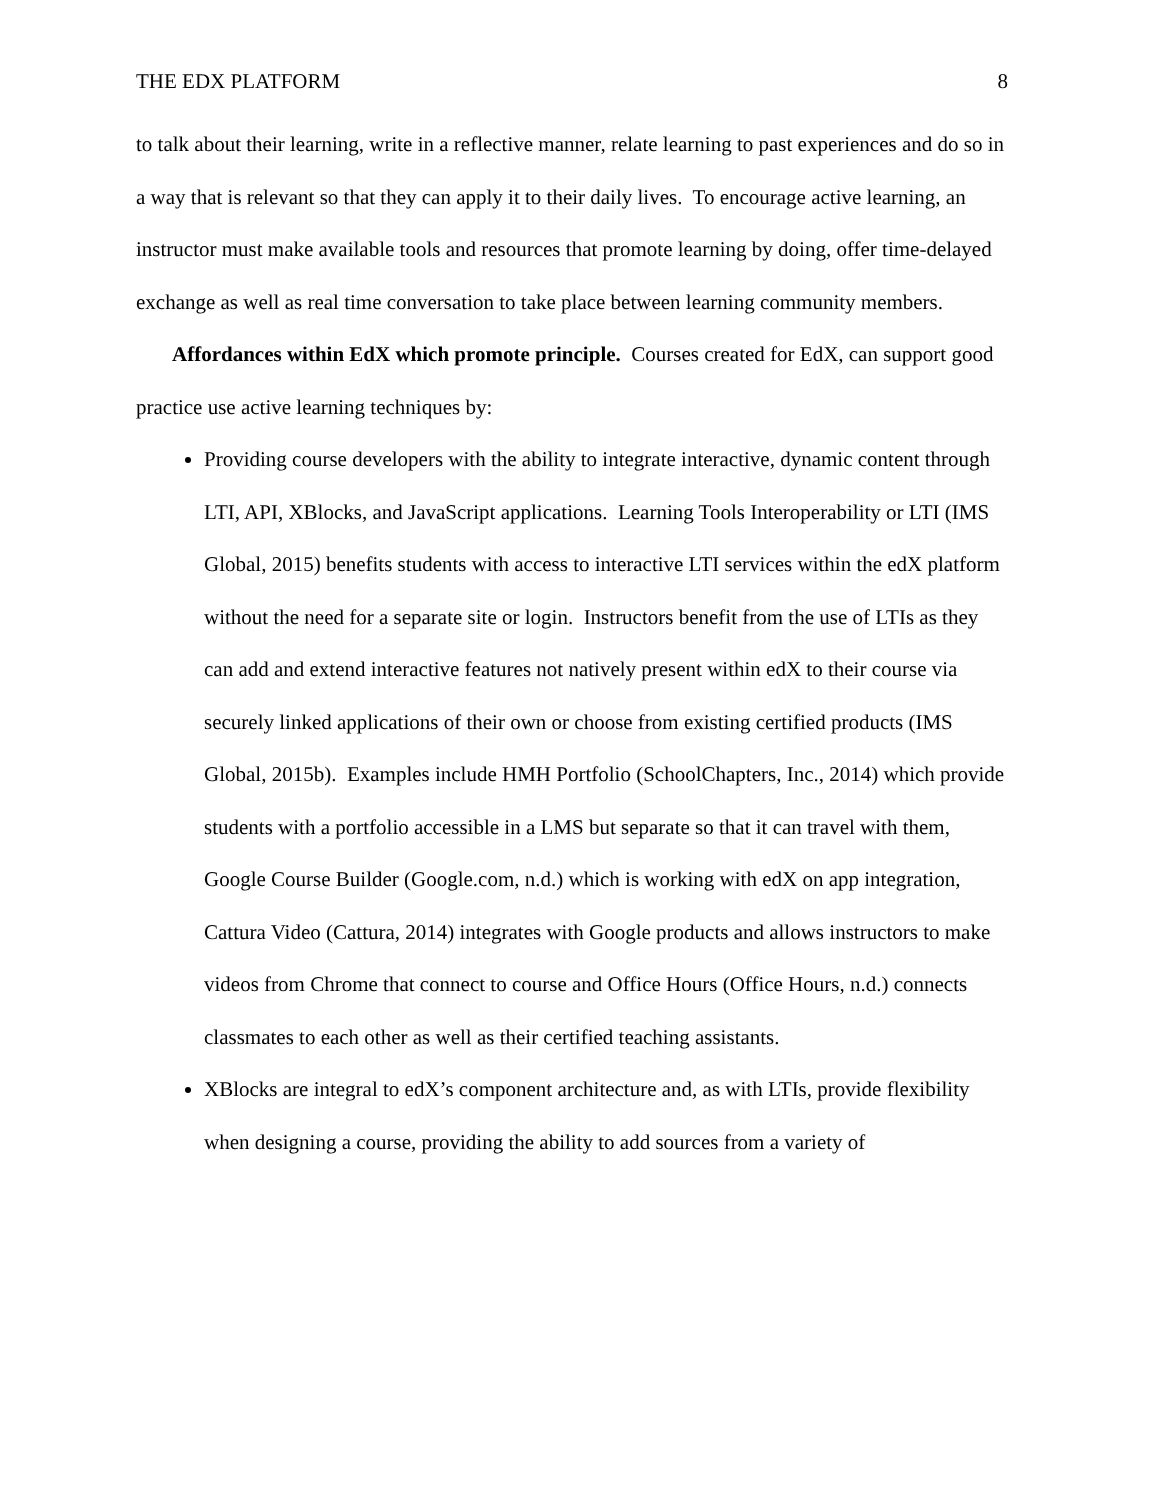THE EDX PLATFORM 8
to talk about their learning, write in a reflective manner, relate learning to past experiences and do so in a way that is relevant so that they can apply it to their daily lives. To encourage active learning, an instructor must make available tools and resources that promote learning by doing, offer time-delayed exchange as well as real time conversation to take place between learning community members.
Affordances within EdX which promote principle. Courses created for EdX, can support good practice use active learning techniques by:
Providing course developers with the ability to integrate interactive, dynamic content through LTI, API, XBlocks, and JavaScript applications. Learning Tools Interoperability or LTI (IMS Global, 2015) benefits students with access to interactive LTI services within the edX platform without the need for a separate site or login. Instructors benefit from the use of LTIs as they can add and extend interactive features not natively present within edX to their course via securely linked applications of their own or choose from existing certified products (IMS Global, 2015b). Examples include HMH Portfolio (SchoolChapters, Inc., 2014) which provide students with a portfolio accessible in a LMS but separate so that it can travel with them, Google Course Builder (Google.com, n.d.) which is working with edX on app integration, Cattura Video (Cattura, 2014) integrates with Google products and allows instructors to make videos from Chrome that connect to course and Office Hours (Office Hours, n.d.) connects classmates to each other as well as their certified teaching assistants.
XBlocks are integral to edX’s component architecture and, as with LTIs, provide flexibility when designing a course, providing the ability to add sources from a variety of